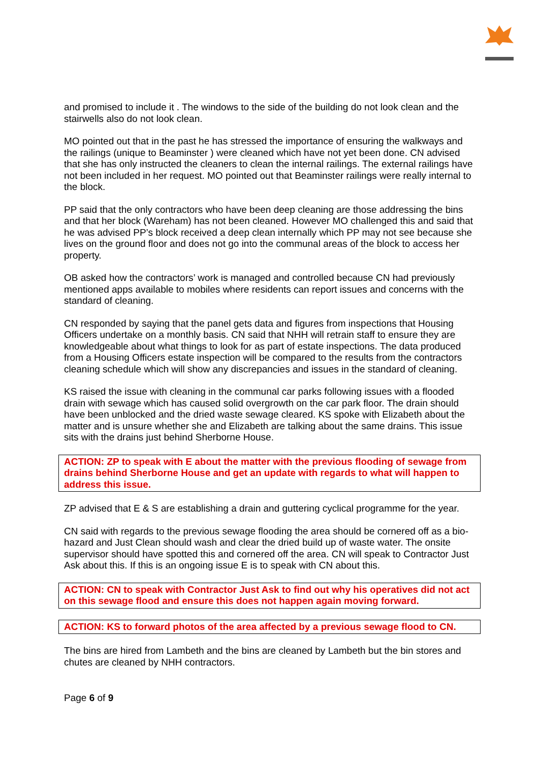and promised to include it . The windows to the side of the building do not look clean and the stairwells also do not look clean.
MO pointed out that in the past he has stressed the importance of ensuring the walkways and the railings (unique to Beaminster ) were cleaned which have not yet been done. CN advised that she has only instructed the cleaners to clean the internal railings. The external railings have not been included in her request. MO pointed out that Beaminster railings were really internal to the block.
PP said that the only contractors who have been deep cleaning are those addressing the bins and that her block (Wareham) has not been cleaned. However MO challenged this and said that he was advised PP’s block received a deep clean internally which PP may not see because she lives on the ground floor and does not go into the communal areas of the block to access her property.
OB asked how the contractors’ work is managed and controlled because CN had previously mentioned apps available to mobiles where residents can report issues and concerns with the standard of cleaning.
CN responded by saying that the panel gets data and figures from inspections that Housing Officers undertake on a monthly basis. CN said that NHH will retrain staff to ensure they are knowledgeable about what things to look for as part of estate inspections. The data produced from a Housing Officers estate inspection will be compared to the results from the contractors cleaning schedule which will show any discrepancies and issues in the standard of cleaning.
KS raised the issue with cleaning in the communal car parks following issues with a flooded drain with sewage which has caused solid overgrowth on the car park floor. The drain should have been unblocked and the dried waste sewage cleared. KS spoke with Elizabeth about the matter and is unsure whether she and Elizabeth are talking about the same drains. This issue sits with the drains just behind Sherborne House.
ACTION: ZP to speak with E about the matter with the previous flooding of sewage from drains behind Sherborne House and get an update with regards to what will happen to address this issue.
ZP advised that E & S are establishing a drain and guttering cyclical programme for the year.
CN said with regards to the previous sewage flooding the area should be cornered off as a bio-hazard and Just Clean should wash and clear the dried build up of waste water. The onsite supervisor should have spotted this and cornered off the area. CN will speak to Contractor Just Ask about this. If this is an ongoing issue E is to speak with CN about this.
ACTION: CN to speak with Contractor Just Ask to find out why his operatives did not act on this sewage flood and ensure this does not happen again moving forward.
ACTION: KS to forward photos of the area affected by a previous sewage flood to CN.
The bins are hired from Lambeth and the bins are cleaned by Lambeth but the bin stores and chutes are cleaned by NHH contractors.
Page 6 of 9